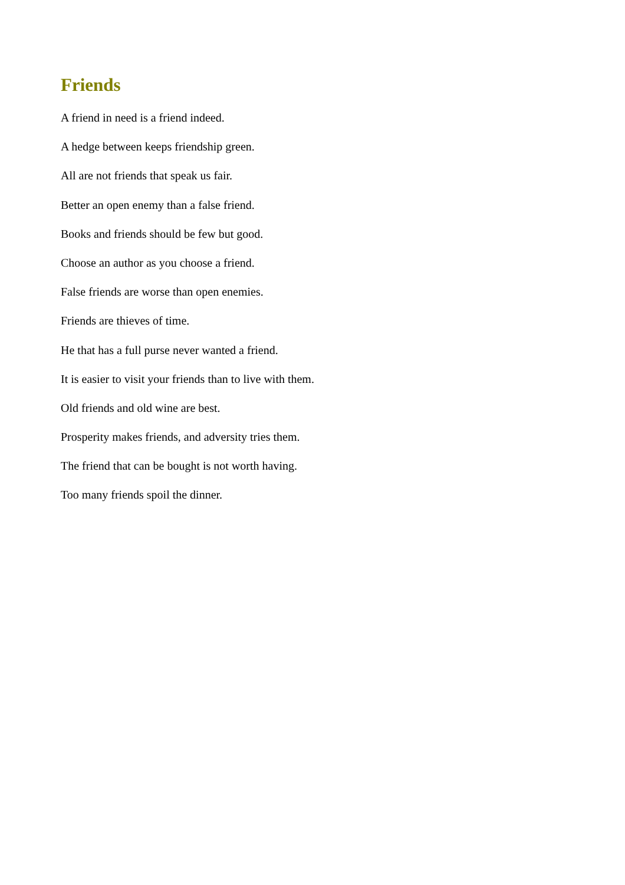Friends
A friend in need is a friend indeed.
A hedge between keeps friendship green.
All are not friends that speak us fair.
Better an open enemy than a false friend.
Books and friends should be few but good.
Choose an author as you choose a friend.
False friends are worse than open enemies.
Friends are thieves of time.
He that has a full purse never wanted a friend.
It is easier to visit your friends than to live with them.
Old friends and old wine are best.
Prosperity makes friends, and adversity tries them.
The friend that can be bought is not worth having.
Too many friends spoil the dinner.